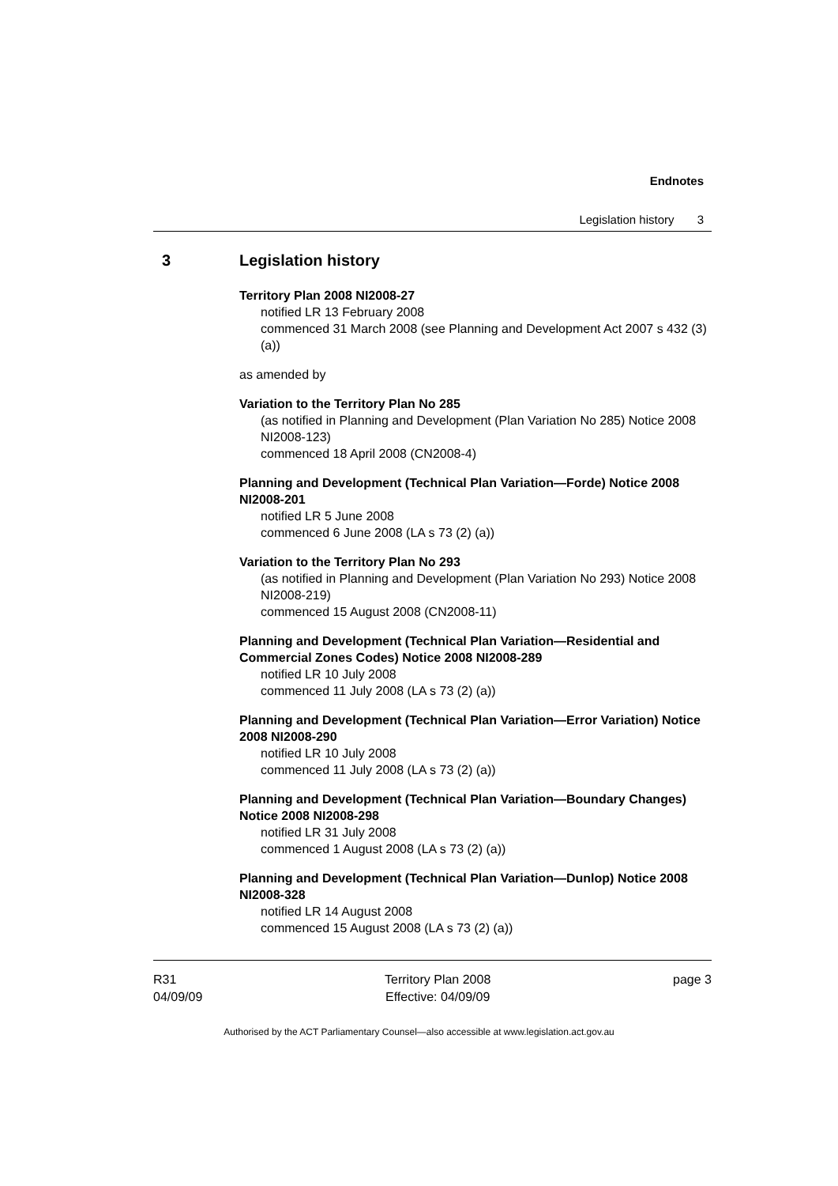Endnotes
Legislation history 3
3 Legislation history
Territory Plan 2008 NI2008-27
notified LR 13 February 2008
commenced 31 March 2008 (see Planning and Development Act 2007 s 432 (3) (a))
as amended by
Variation to the Territory Plan No 285
(as notified in Planning and Development (Plan Variation No 285) Notice 2008 NI2008-123)
commenced 18 April 2008 (CN2008-4)
Planning and Development (Technical Plan Variation—Forde) Notice 2008 NI2008-201
notified LR 5 June 2008
commenced 6 June 2008 (LA s 73 (2) (a))
Variation to the Territory Plan No 293
(as notified in Planning and Development (Plan Variation No 293) Notice 2008 NI2008-219)
commenced 15 August 2008 (CN2008-11)
Planning and Development (Technical Plan Variation—Residential and Commercial Zones Codes) Notice 2008 NI2008-289
notified LR 10 July 2008
commenced 11 July 2008 (LA s 73 (2) (a))
Planning and Development (Technical Plan Variation—Error Variation) Notice 2008 NI2008-290
notified LR 10 July 2008
commenced 11 July 2008 (LA s 73 (2) (a))
Planning and Development (Technical Plan Variation—Boundary Changes) Notice 2008 NI2008-298
notified LR 31 July 2008
commenced 1 August 2008 (LA s 73 (2) (a))
Planning and Development (Technical Plan Variation—Dunlop) Notice 2008 NI2008-328
notified LR 14 August 2008
commenced 15 August 2008 (LA s 73 (2) (a))
R31
04/09/09
Territory Plan 2008
Effective: 04/09/09
page 3
Authorised by the ACT Parliamentary Counsel—also accessible at www.legislation.act.gov.au